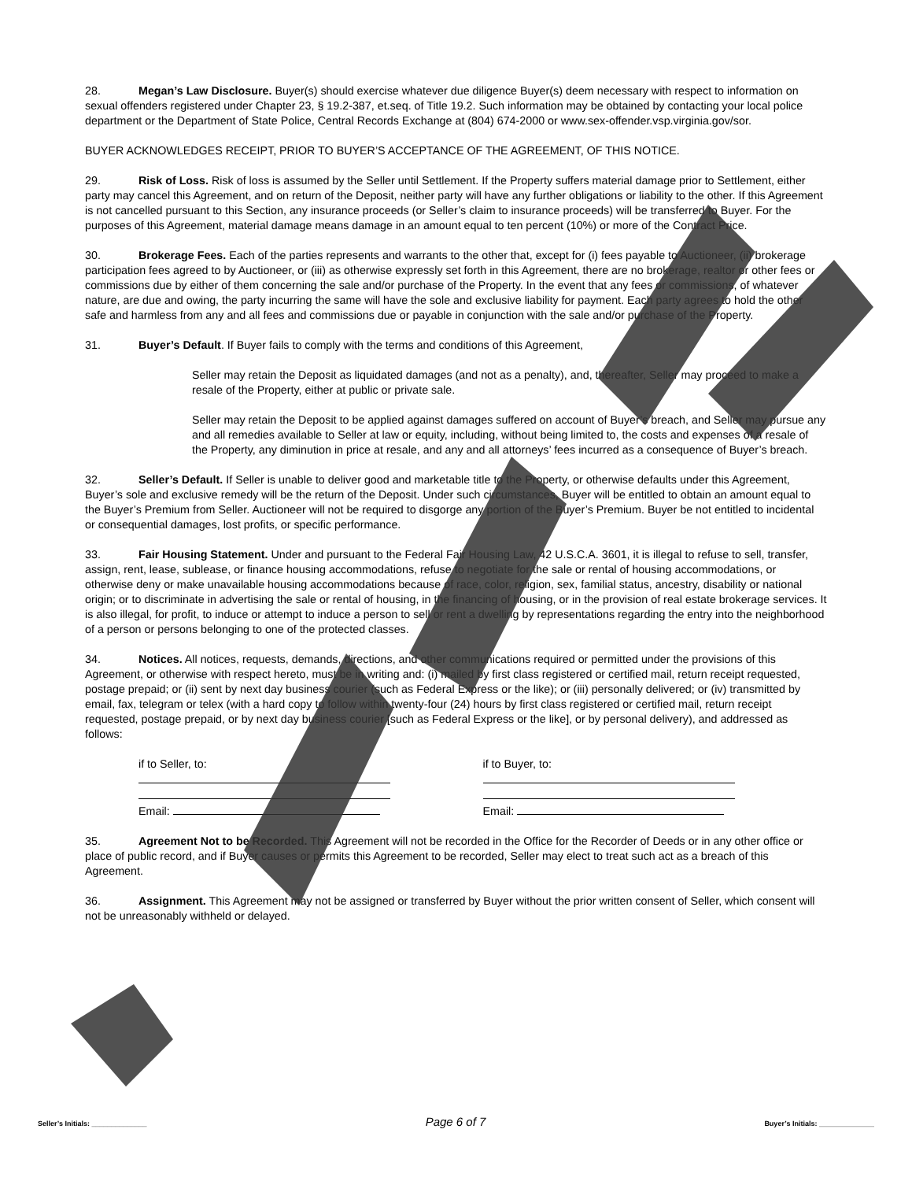28. Megan’s Law Disclosure. Buyer(s) should exercise whatever due diligence Buyer(s) deem necessary with respect to information on sexual offenders registered under Chapter 23, § 19.2-387, et.seq. of Title 19.2. Such information may be obtained by contacting your local police department or the Department of State Police, Central Records Exchange at (804) 674-2000 or www.sex-offender.vsp.virginia.gov/sor.
BUYER ACKNOWLEDGES RECEIPT, PRIOR TO BUYER’S ACCEPTANCE OF THE AGREEMENT, OF THIS NOTICE.
29. Risk of Loss. Risk of loss is assumed by the Seller until Settlement. If the Property suffers material damage prior to Settlement, either party may cancel this Agreement, and on return of the Deposit, neither party will have any further obligations or liability to the other. If this Agreement is not cancelled pursuant to this Section, any insurance proceeds (or Seller’s claim to insurance proceeds) will be transferred to Buyer. For the purposes of this Agreement, material damage means damage in an amount equal to ten percent (10%) or more of the Contract Price.
30. Brokerage Fees. Each of the parties represents and warrants to the other that, except for (i) fees payable to Auctioneer, (ii) brokerage participation fees agreed to by Auctioneer, or (iii) as otherwise expressly set forth in this Agreement, there are no brokerage, realtor or other fees or commissions due by either of them concerning the sale and/or purchase of the Property. In the event that any fees or commissions, of whatever nature, are due and owing, the party incurring the same will have the sole and exclusive liability for payment. Each party agrees to hold the other safe and harmless from any and all fees and commissions due or payable in conjunction with the sale and/or purchase of the Property.
31. Buyer’s Default. If Buyer fails to comply with the terms and conditions of this Agreement,
Seller may retain the Deposit as liquidated damages (and not as a penalty), and, thereafter, Seller may proceed to make a resale of the Property, either at public or private sale.
Seller may retain the Deposit to be applied against damages suffered on account of Buyer’s breach, and Seller may pursue any and all remedies available to Seller at law or equity, including, without being limited to, the costs and expenses of a resale of the Property, any diminution in price at resale, and any and all attorneys’ fees incurred as a consequence of Buyer’s breach.
32. Seller’s Default. If Seller is unable to deliver good and marketable title to the Property, or otherwise defaults under this Agreement, Buyer’s sole and exclusive remedy will be the return of the Deposit. Under such circumstances, Buyer will be entitled to obtain an amount equal to the Buyer’s Premium from Seller. Auctioneer will not be required to disgorge any portion of the Buyer’s Premium. Buyer be not entitled to incidental or consequential damages, lost profits, or specific performance.
33. Fair Housing Statement. Under and pursuant to the Federal Fair Housing Law, 42 U.S.C.A. 3601, it is illegal to refuse to sell, transfer, assign, rent, lease, sublease, or finance housing accommodations, refuse to negotiate for the sale or rental of housing accommodations, or otherwise deny or make unavailable housing accommodations because of race, color, religion, sex, familial status, ancestry, disability or national origin; or to discriminate in advertising the sale or rental of housing, in the financing of housing, or in the provision of real estate brokerage services. It is also illegal, for profit, to induce or attempt to induce a person to sell or rent a dwelling by representations regarding the entry into the neighborhood of a person or persons belonging to one of the protected classes.
34. Notices. All notices, requests, demands, directions, and other communications required or permitted under the provisions of this Agreement, or otherwise with respect hereto, must be in writing and: (i) mailed by first class registered or certified mail, return receipt requested, postage prepaid; or (ii) sent by next day business courier (such as Federal Express or the like); or (iii) personally delivered; or (iv) transmitted by email, fax, telegram or telex (with a hard copy to follow within twenty-four (24) hours by first class registered or certified mail, return receipt requested, postage prepaid, or by next day business courier [such as Federal Express or the like], or by personal delivery), and addressed as follows:
if to Seller, to:
Email:
if to Buyer, to:
Email:
35. Agreement Not to be Recorded. This Agreement will not be recorded in the Office for the Recorder of Deeds or in any other office or place of public record, and if Buyer causes or permits this Agreement to be recorded, Seller may elect to treat such act as a breach of this Agreement.
36. Assignment. This Agreement may not be assigned or transferred by Buyer without the prior written consent of Seller, which consent will not be unreasonably withheld or delayed.
Seller’s Initials: ______________ Page 6 of 7 Buyer’s Initials: ______________